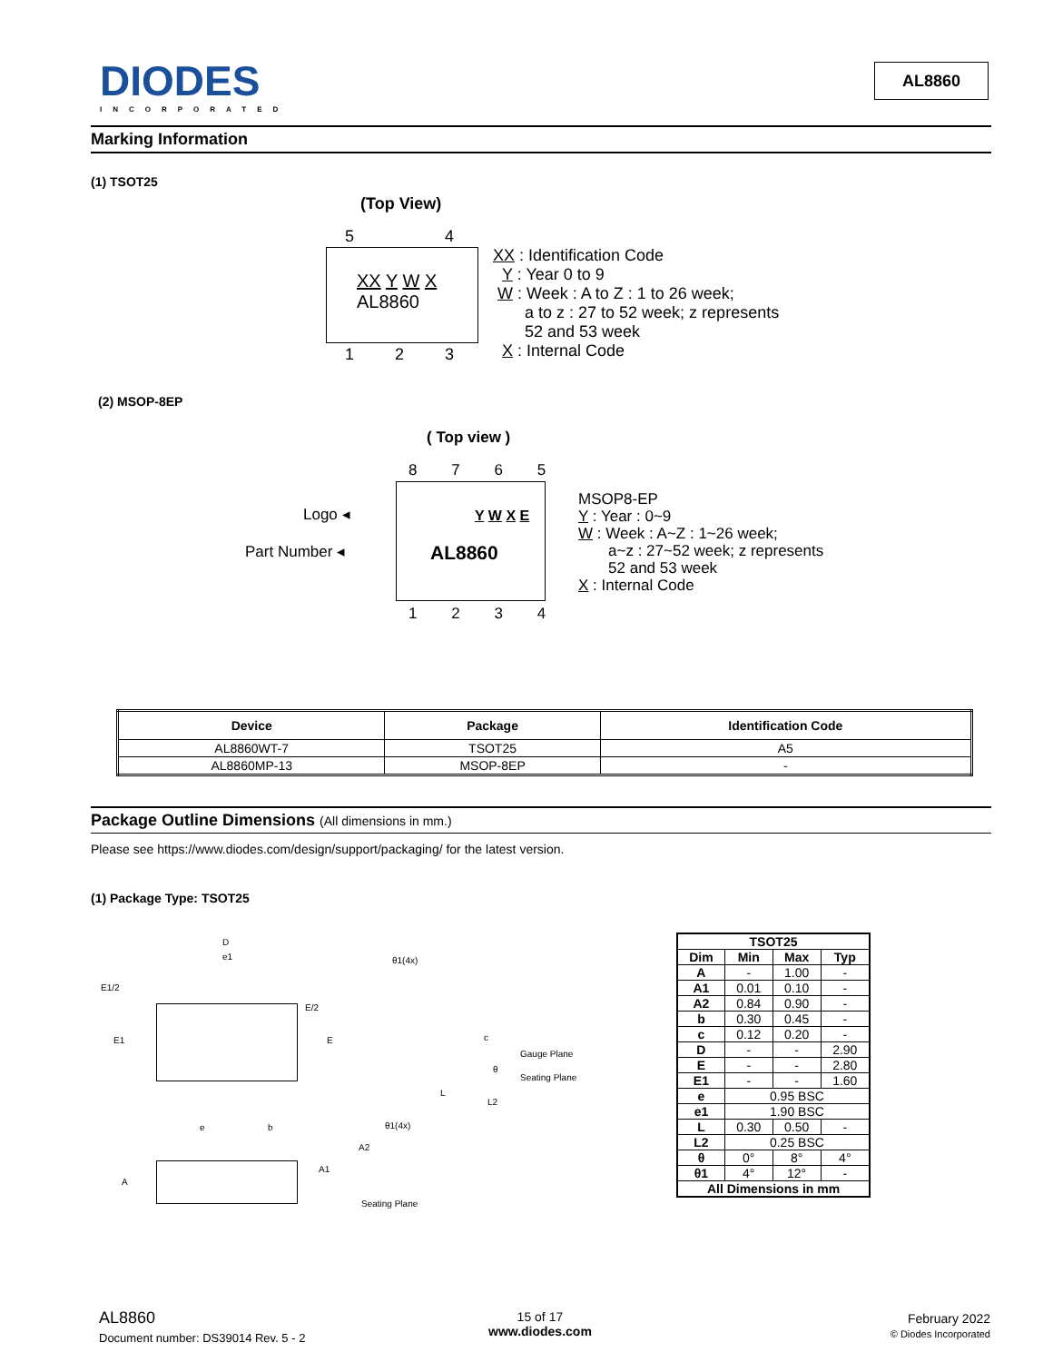DIODES
INCORPORATED
AL8860
Marking Information
(1) TSOT25
(Top View)
5 4
XX Y W X
AL8860
1 2 3
XX : Identification Code
Y : Year 0 to 9
W : Week : A to Z : 1 to 26 week;
a to z : 27 to 52 week; z represents
52 and 53 week
X : Internal Code
(2) MSOP-8EP
( Top view )
8 7 6 5
Logo ◂ Y W X E
Part Number ◂ AL8860
1 2 3 4
MSOP8-EP
Y : Year : 0~9
W : Week : A~Z : 1~26 week;
a~z : 27~52 week; z represents
52 and 53 week
X : Internal Code
| Device | Package | Identification Code |
| --- | --- | --- |
| AL8860WT-7 | TSOT25 | A5 |
| AL8860MP-13 | MSOP-8EP | - |
Package Outline Dimensions (All dimensions in mm.)
Please see https://www.diodes.com/design/support/packaging/ for the latest version.
(1) Package Type: TSOT25
D
e1
E1/2
E/2
E1 E
e b
θ1(4x)
c
θ
Gauge Plane
Seating Plane
L
L2
θ1(4x)
A2
A1
A
Seating Plane
| TSOT25 | | | |
| --- | --- | --- | --- |
| Dim | Min | Max | Typ |
| A | - | 1.00 | - |
| A1 | 0.01 | 0.10 | - |
| A2 | 0.84 | 0.90 | - |
| b | 0.30 | 0.45 | - |
| c | 0.12 | 0.20 | - |
| D | - | - | 2.90 |
| E | - | - | 2.80 |
| E1 | - | - | 1.60 |
| e | 0.95 BSC | | |
| e1 | 1.90 BSC | | |
| L | 0.30 | 0.50 | - |
| L2 | 0.25 BSC | | |
| θ | 0° | 8° | 4° |
| θ1 | 4° | 12° | - |
| All Dimensions in mm | | | |
AL8860
Document number: DS39014 Rev. 5 - 2
15 of 17
www.diodes.com
February 2022
© Diodes Incorporated